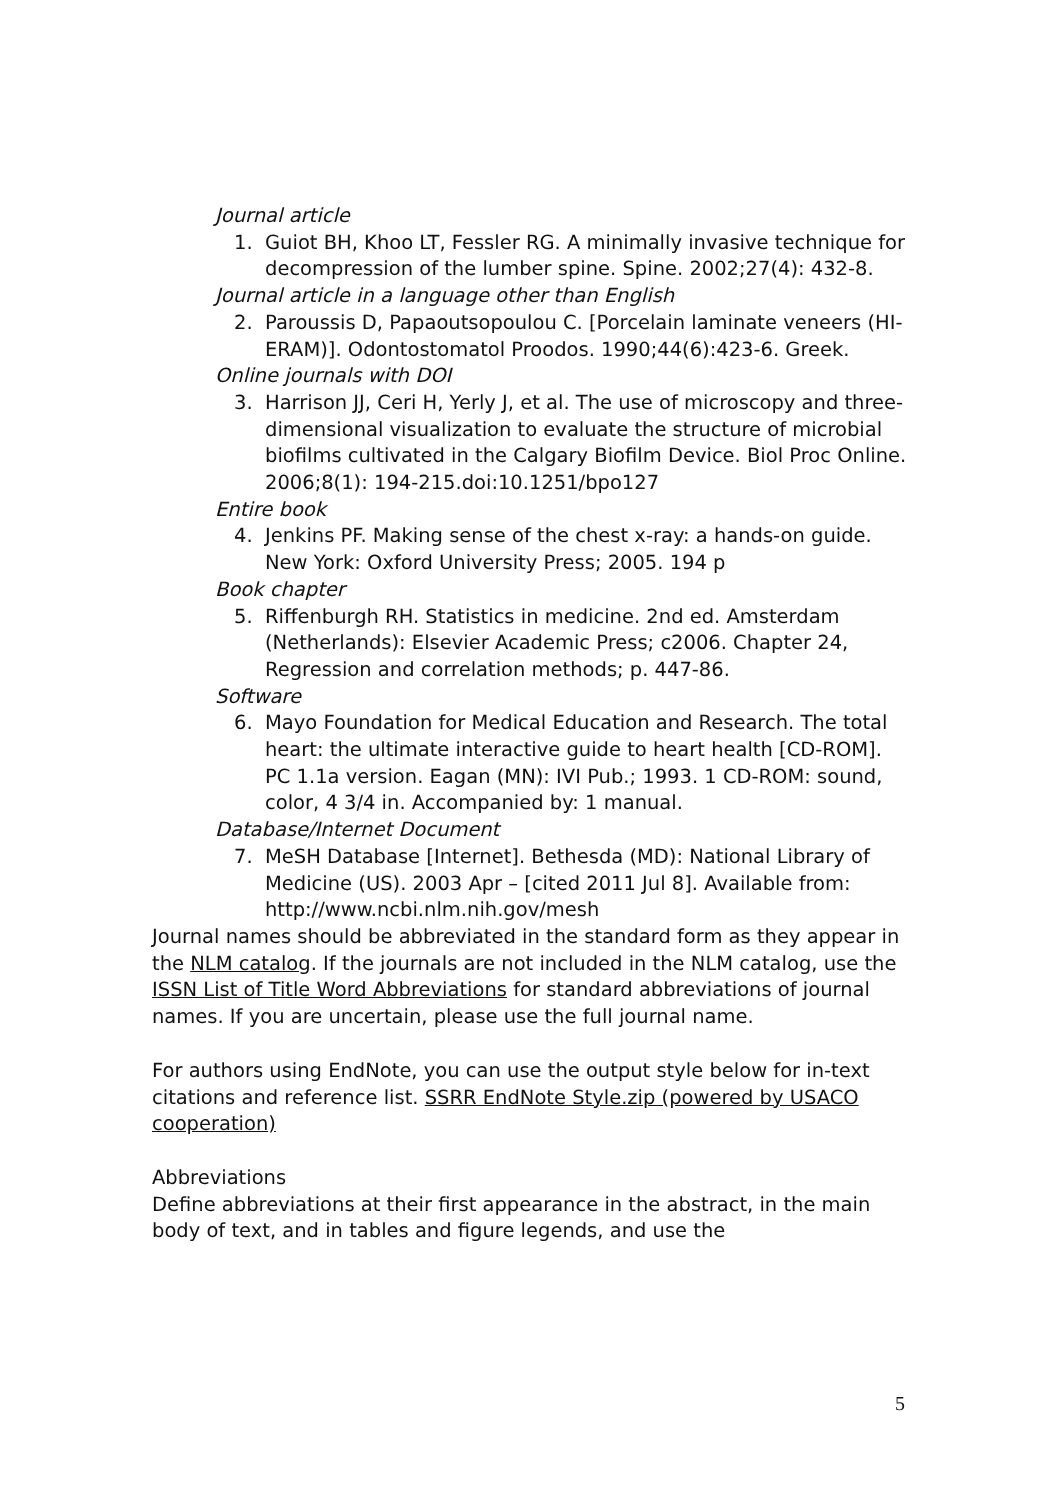Journal article
1. Guiot BH, Khoo LT, Fessler RG. A minimally invasive technique for decompression of the lumber spine. Spine. 2002;27(4): 432-8.
Journal article in a language other than English
2. Paroussis D, Papaoutsopoulou C. [Porcelain laminate veneers (HI-ERAM)]. Odontostomatol Proodos. 1990;44(6):423-6. Greek.
Online journals with DOI
3. Harrison JJ, Ceri H, Yerly J, et al. The use of microscopy and three-dimensional visualization to evaluate the structure of microbial biofilms cultivated in the Calgary Biofilm Device. Biol Proc Online. 2006;8(1): 194-215.doi:10.1251/bpo127
Entire book
4. Jenkins PF. Making sense of the chest x-ray: a hands-on guide. New York: Oxford University Press; 2005. 194 p
Book chapter
5. Riffenburgh RH. Statistics in medicine. 2nd ed. Amsterdam (Netherlands): Elsevier Academic Press; c2006. Chapter 24, Regression and correlation methods; p. 447-86.
Software
6. Mayo Foundation for Medical Education and Research. The total heart: the ultimate interactive guide to heart health [CD-ROM]. PC 1.1a version. Eagan (MN): IVI Pub.; 1993. 1 CD-ROM: sound, color, 4 3/4 in. Accompanied by: 1 manual.
Database/Internet Document
7. MeSH Database [Internet]. Bethesda (MD): National Library of Medicine (US). 2003 Apr – [cited 2011 Jul 8]. Available from: http://www.ncbi.nlm.nih.gov/mesh
Journal names should be abbreviated in the standard form as they appear in the NLM catalog. If the journals are not included in the NLM catalog, use the ISSN List of Title Word Abbreviations for standard abbreviations of journal names. If you are uncertain, please use the full journal name.
For authors using EndNote, you can use the output style below for in-text citations and reference list. SSRR EndNote Style.zip (powered by USACO cooperation)
Abbreviations
Define abbreviations at their first appearance in the abstract, in the main body of text, and in tables and figure legends, and use the
5